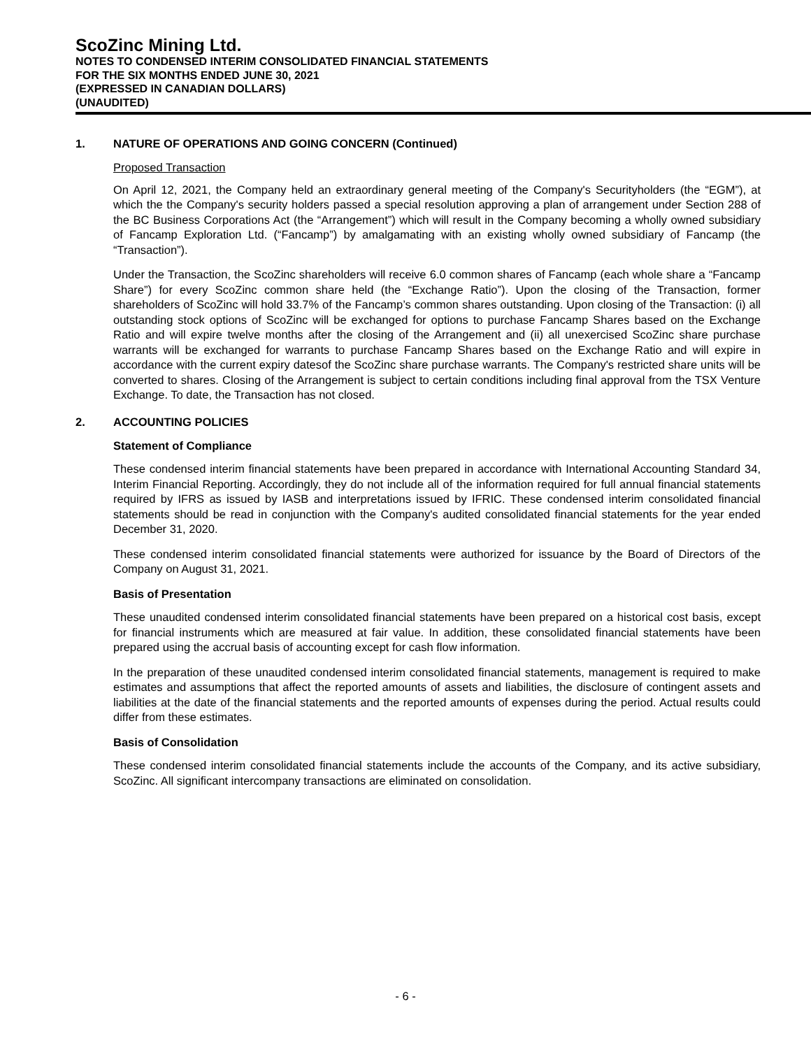ScoZinc Mining Ltd.
NOTES TO CONDENSED INTERIM CONSOLIDATED FINANCIAL STATEMENTS
FOR THE SIX MONTHS ENDED JUNE 30, 2021
(EXPRESSED IN CANADIAN DOLLARS)
(UNAUDITED)
1. NATURE OF OPERATIONS AND GOING CONCERN (Continued)
Proposed Transaction
On April 12, 2021, the Company held an extraordinary general meeting of the Company's Securityholders (the “EGM”), at which the the Company's security holders passed a special resolution approving a plan of arrangement under Section 288 of the BC Business Corporations Act (the “Arrangement”) which will result in the Company becoming a wholly owned subsidiary of Fancamp Exploration Ltd. (“Fancamp”) by amalgamating with an existing wholly owned subsidiary of Fancamp (the “Transaction”).
Under the Transaction, the ScoZinc shareholders will receive 6.0 common shares of Fancamp (each whole share a “Fancamp Share”) for every ScoZinc common share held (the “Exchange Ratio”). Upon the closing of the Transaction, former shareholders of ScoZinc will hold 33.7% of the Fancamp’s common shares outstanding. Upon closing of the Transaction: (i) all outstanding stock options of ScoZinc will be exchanged for options to purchase Fancamp Shares based on the Exchange Ratio and will expire twelve months after the closing of the Arrangement and (ii) all unexercised ScoZinc share purchase warrants will be exchanged for warrants to purchase Fancamp Shares based on the Exchange Ratio and will expire in accordance with the current expiry datesof the ScoZinc share purchase warrants. The Company's restricted share units will be converted to shares. Closing of the Arrangement is subject to certain conditions including final approval from the TSX Venture Exchange. To date, the Transaction has not closed.
2. ACCOUNTING POLICIES
Statement of Compliance
These condensed interim financial statements have been prepared in accordance with International Accounting Standard 34, Interim Financial Reporting. Accordingly, they do not include all of the information required for full annual financial statements required by IFRS as issued by IASB and interpretations issued by IFRIC. These condensed interim consolidated financial statements should be read in conjunction with the Company's audited consolidated financial statements for the year ended December 31, 2020.
These condensed interim consolidated financial statements were authorized for issuance by the Board of Directors of the Company on August 31, 2021.
Basis of Presentation
These unaudited condensed interim consolidated financial statements have been prepared on a historical cost basis, except for financial instruments which are measured at fair value. In addition, these consolidated financial statements have been prepared using the accrual basis of accounting except for cash flow information.
In the preparation of these unaudited condensed interim consolidated financial statements, management is required to make estimates and assumptions that affect the reported amounts of assets and liabilities, the disclosure of contingent assets and liabilities at the date of the financial statements and the reported amounts of expenses during the period. Actual results could differ from these estimates.
Basis of Consolidation
These condensed interim consolidated financial statements include the accounts of the Company, and its active subsidiary, ScoZinc. All significant intercompany transactions are eliminated on consolidation.
- 6 -